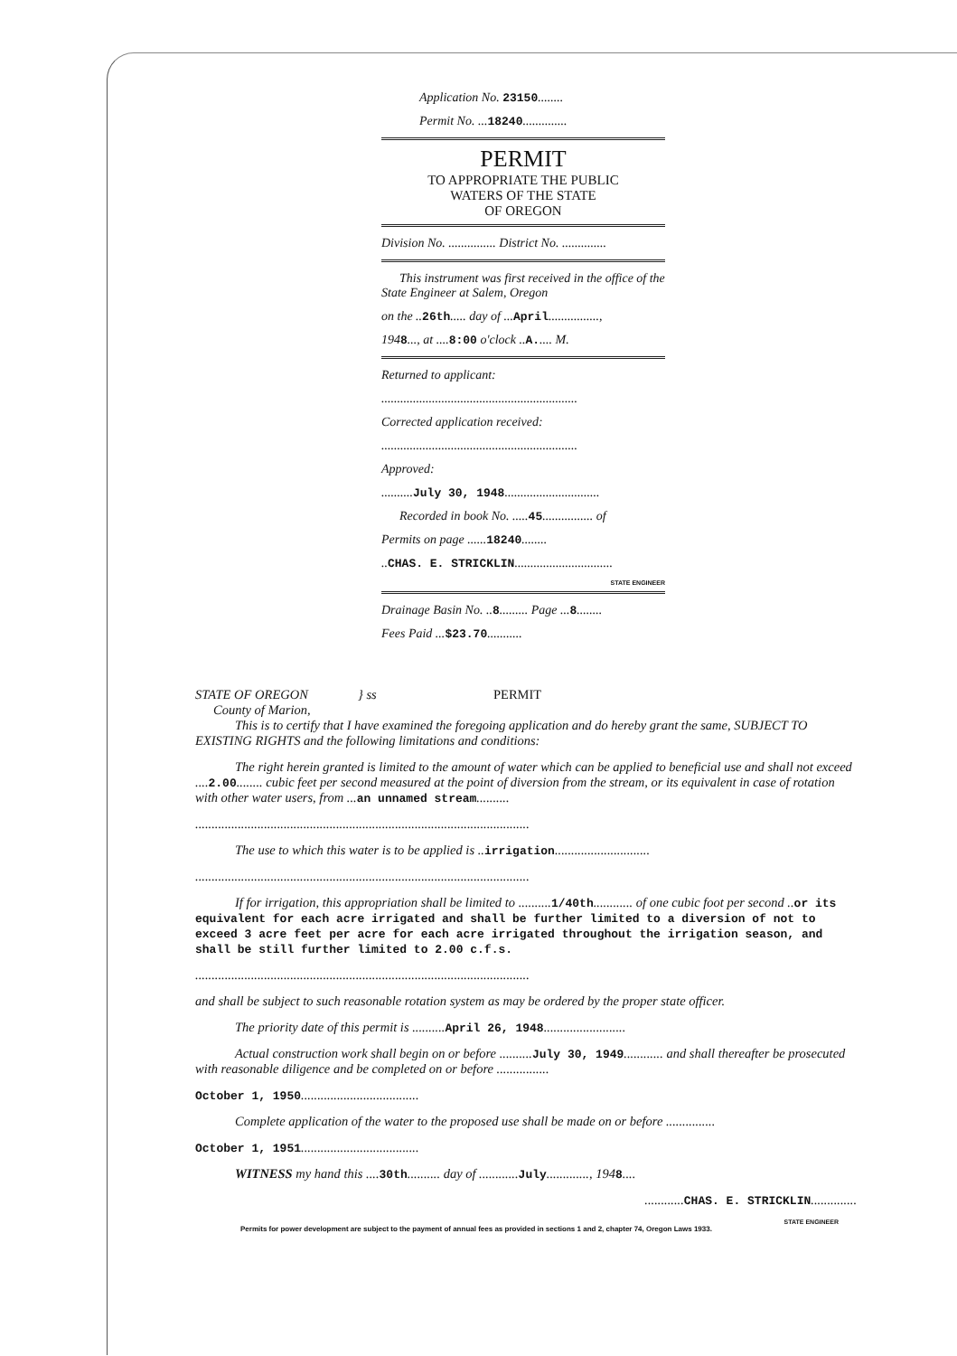Application No. 23150........
Permit No. ...18240..............
PERMIT
TO APPROPRIATE THE PUBLIC
WATERS OF THE STATE
OF OREGON
Division No. ............... District No. ..............
This instrument was first received in the office of the State Engineer at Salem, Oregon
on the ..26th..... day of ...April................,
1948..., at ....8:00 o'clock ..A..... M.
Returned to applicant:
..............................................................
Corrected application received:
..............................................................
Approved:
..........July 30, 1948..............................
Recorded in book No. .....45................ of
Permits on page ......18240........
..CHAS. E. STRICKLIN...............................
STATE ENGINEER
Drainage Basin No. ..8......... Page ...8........
Fees Paid ...$23.70...........
STATE OF OREGON
County of Marion,
} ss PERMIT
This is to certify that I have examined the foregoing application and do hereby grant the same, SUBJECT TO EXISTING RIGHTS and the following limitations and conditions:
The right herein granted is limited to the amount of water which can be applied to beneficial use and shall not exceed ....2.00........ cubic feet per second measured at the point of diversion from the stream, or its equivalent in case of rotation with other water users, from ...an unnamed stream..........
......................................................................................................
The use to which this water is to be applied is ..irrigation.............................
......................................................................................................
If for irrigation, this appropriation shall be limited to ..........1/40th............ of one cubic foot per second ..or its equivalent for each acre irrigated and shall be further limited to a diversion of not to exceed 3 acre feet per acre for each acre irrigated throughout the irrigation season, and shall be still further limited to 2.00 c.f.s.
......................................................................................................
and shall be subject to such reasonable rotation system as may be ordered by the proper state officer.
The priority date of this permit is ..........April 26, 1948.........................
Actual construction work shall begin on or before ..........July 30, 1949............ and shall thereafter be prosecuted with reasonable diligence and be completed on or before ................
October 1, 1950....................................
Complete application of the water to the proposed use shall be made on or before ...............
October 1, 1951....................................
WITNESS my hand this ....30th.......... day of ............July............., 1948....
............CHAS. E. STRICKLIN..............
STATE ENGINEER
Permits for power development are subject to the payment of annual fees as provided in sections 1 and 2, chapter 74, Oregon Laws 1933.